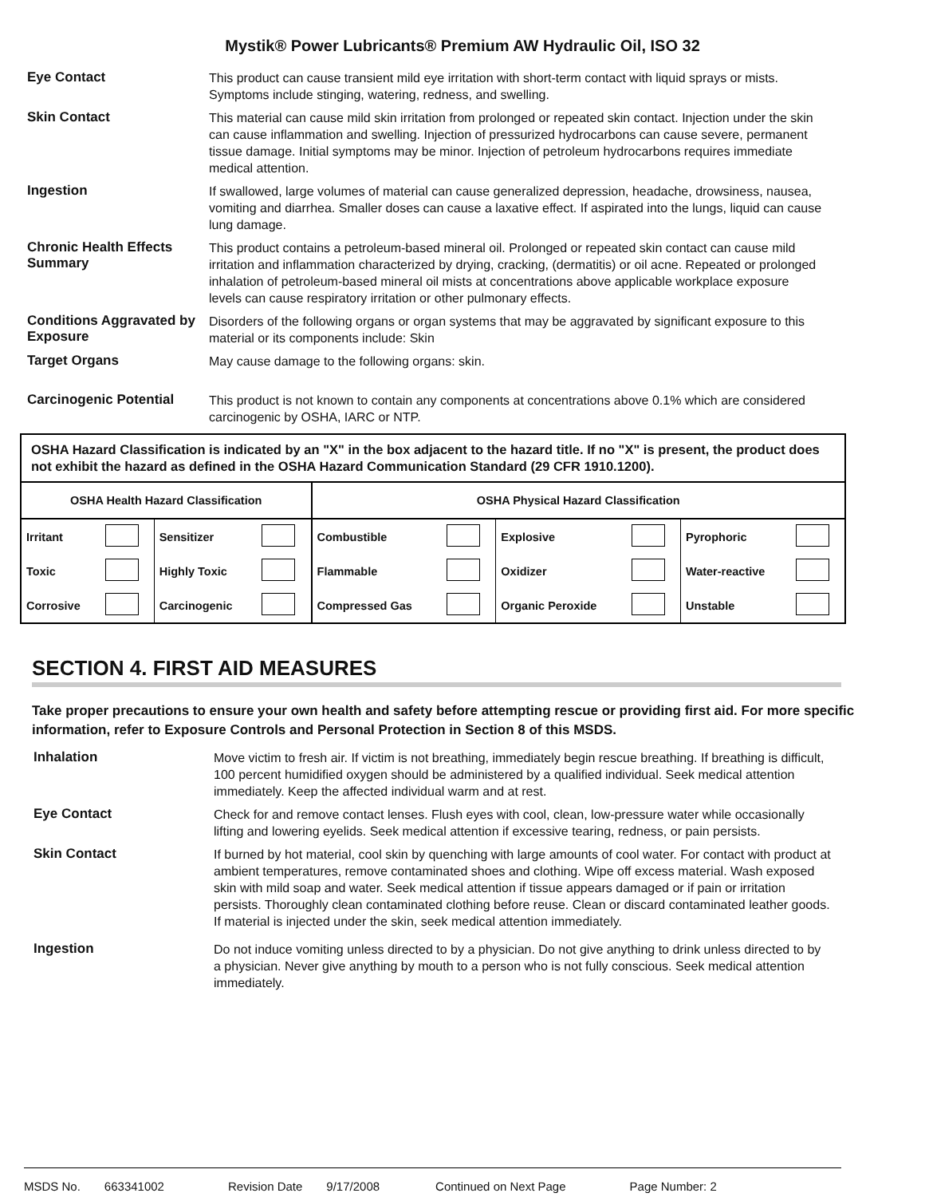Mystik® Power Lubricants® Premium AW Hydraulic Oil, ISO 32
Eye Contact
This product can cause transient mild eye irritation with short-term contact with liquid sprays or mists. Symptoms include stinging, watering, redness, and swelling.
Skin Contact
This material can cause mild skin irritation from prolonged or repeated skin contact. Injection under the skin can cause inflammation and swelling. Injection of pressurized hydrocarbons can cause severe, permanent tissue damage. Initial symptoms may be minor. Injection of petroleum hydrocarbons requires immediate medical attention.
Ingestion
If swallowed, large volumes of material can cause generalized depression, headache, drowsiness, nausea, vomiting and diarrhea. Smaller doses can cause a laxative effect. If aspirated into the lungs, liquid can cause lung damage.
Chronic Health Effects Summary
This product contains a petroleum-based mineral oil. Prolonged or repeated skin contact can cause mild irritation and inflammation characterized by drying, cracking, (dermatitis) or oil acne. Repeated or prolonged inhalation of petroleum-based mineral oil mists at concentrations above applicable workplace exposure levels can cause respiratory irritation or other pulmonary effects.
Conditions Aggravated by Exposure
Disorders of the following organs or organ systems that may be aggravated by significant exposure to this material or its components include: Skin
Target Organs
May cause damage to the following organs: skin.
Carcinogenic Potential
This product is not known to contain any components at concentrations above 0.1% which are considered carcinogenic by OSHA, IARC or NTP.
OSHA Hazard Classification is indicated by an "X" in the box adjacent to the hazard title. If no "X" is present, the product does not exhibit the hazard as defined in the OSHA Hazard Communication Standard (29 CFR 1910.1200).
| OSHA Health Hazard Classification | | | | OSHA Physical Hazard Classification | | | | | |
| --- | --- | --- | --- | --- | --- | --- | --- | --- | --- |
| Irritant | | Sensitizer | | Combustible | | Explosive | | Pyrophoric | |
| Toxic | | Highly Toxic | | Flammable | | Oxidizer | | Water-reactive | |
| Corrosive | | Carcinogenic | | Compressed Gas | | Organic Peroxide | | Unstable | |
SECTION 4. FIRST AID MEASURES
Take proper precautions to ensure your own health and safety before attempting rescue or providing first aid. For more specific information, refer to Exposure Controls and Personal Protection in Section 8 of this MSDS.
Inhalation
Move victim to fresh air. If victim is not breathing, immediately begin rescue breathing. If breathing is difficult, 100 percent humidified oxygen should be administered by a qualified individual. Seek medical attention immediately. Keep the affected individual warm and at rest.
Eye Contact
Check for and remove contact lenses. Flush eyes with cool, clean, low-pressure water while occasionally lifting and lowering eyelids. Seek medical attention if excessive tearing, redness, or pain persists.
Skin Contact
If burned by hot material, cool skin by quenching with large amounts of cool water. For contact with product at ambient temperatures, remove contaminated shoes and clothing. Wipe off excess material. Wash exposed skin with mild soap and water. Seek medical attention if tissue appears damaged or if pain or irritation persists. Thoroughly clean contaminated clothing before reuse. Clean or discard contaminated leather goods. If material is injected under the skin, seek medical attention immediately.
Ingestion
Do not induce vomiting unless directed to by a physician. Do not give anything to drink unless directed to by a physician. Never give anything by mouth to a person who is not fully conscious. Seek medical attention immediately.
MSDS No. 663341002 Revision Date 9/17/2008 Continued on Next Page Page Number: 2